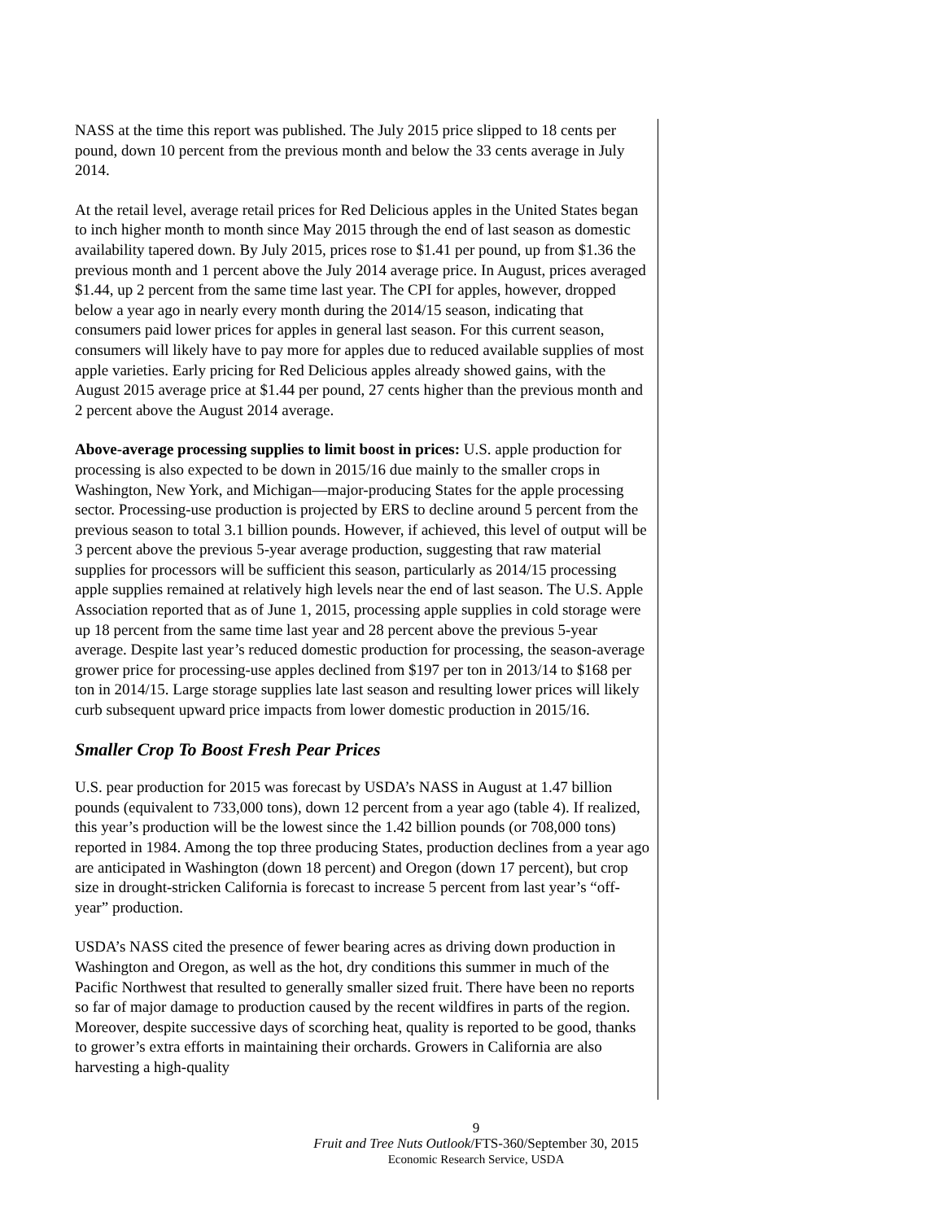NASS at the time this report was published. The July 2015 price slipped to 18 cents per pound, down 10 percent from the previous month and below the 33 cents average in July 2014.
At the retail level, average retail prices for Red Delicious apples in the United States began to inch higher month to month since May 2015 through the end of last season as domestic availability tapered down. By July 2015, prices rose to $1.41 per pound, up from $1.36 the previous month and 1 percent above the July 2014 average price. In August, prices averaged $1.44, up 2 percent from the same time last year. The CPI for apples, however, dropped below a year ago in nearly every month during the 2014/15 season, indicating that consumers paid lower prices for apples in general last season. For this current season, consumers will likely have to pay more for apples due to reduced available supplies of most apple varieties. Early pricing for Red Delicious apples already showed gains, with the August 2015 average price at $1.44 per pound, 27 cents higher than the previous month and 2 percent above the August 2014 average.
Above-average processing supplies to limit boost in prices: U.S. apple production for processing is also expected to be down in 2015/16 due mainly to the smaller crops in Washington, New York, and Michigan—major-producing States for the apple processing sector. Processing-use production is projected by ERS to decline around 5 percent from the previous season to total 3.1 billion pounds. However, if achieved, this level of output will be 3 percent above the previous 5-year average production, suggesting that raw material supplies for processors will be sufficient this season, particularly as 2014/15 processing apple supplies remained at relatively high levels near the end of last season. The U.S. Apple Association reported that as of June 1, 2015, processing apple supplies in cold storage were up 18 percent from the same time last year and 28 percent above the previous 5-year average. Despite last year’s reduced domestic production for processing, the season-average grower price for processing-use apples declined from $197 per ton in 2013/14 to $168 per ton in 2014/15. Large storage supplies late last season and resulting lower prices will likely curb subsequent upward price impacts from lower domestic production in 2015/16.
Smaller Crop To Boost Fresh Pear Prices
U.S. pear production for 2015 was forecast by USDA’s NASS in August at 1.47 billion pounds (equivalent to 733,000 tons), down 12 percent from a year ago (table 4). If realized, this year’s production will be the lowest since the 1.42 billion pounds (or 708,000 tons) reported in 1984. Among the top three producing States, production declines from a year ago are anticipated in Washington (down 18 percent) and Oregon (down 17 percent), but crop size in drought-stricken California is forecast to increase 5 percent from last year’s “off-year” production.
USDA’s NASS cited the presence of fewer bearing acres as driving down production in Washington and Oregon, as well as the hot, dry conditions this summer in much of the Pacific Northwest that resulted to generally smaller sized fruit. There have been no reports so far of major damage to production caused by the recent wildfires in parts of the region. Moreover, despite successive days of scorching heat, quality is reported to be good, thanks to grower’s extra efforts in maintaining their orchards. Growers in California are also harvesting a high-quality
9
Fruit and Tree Nuts Outlook/FTS-360/September 30, 2015
Economic Research Service, USDA